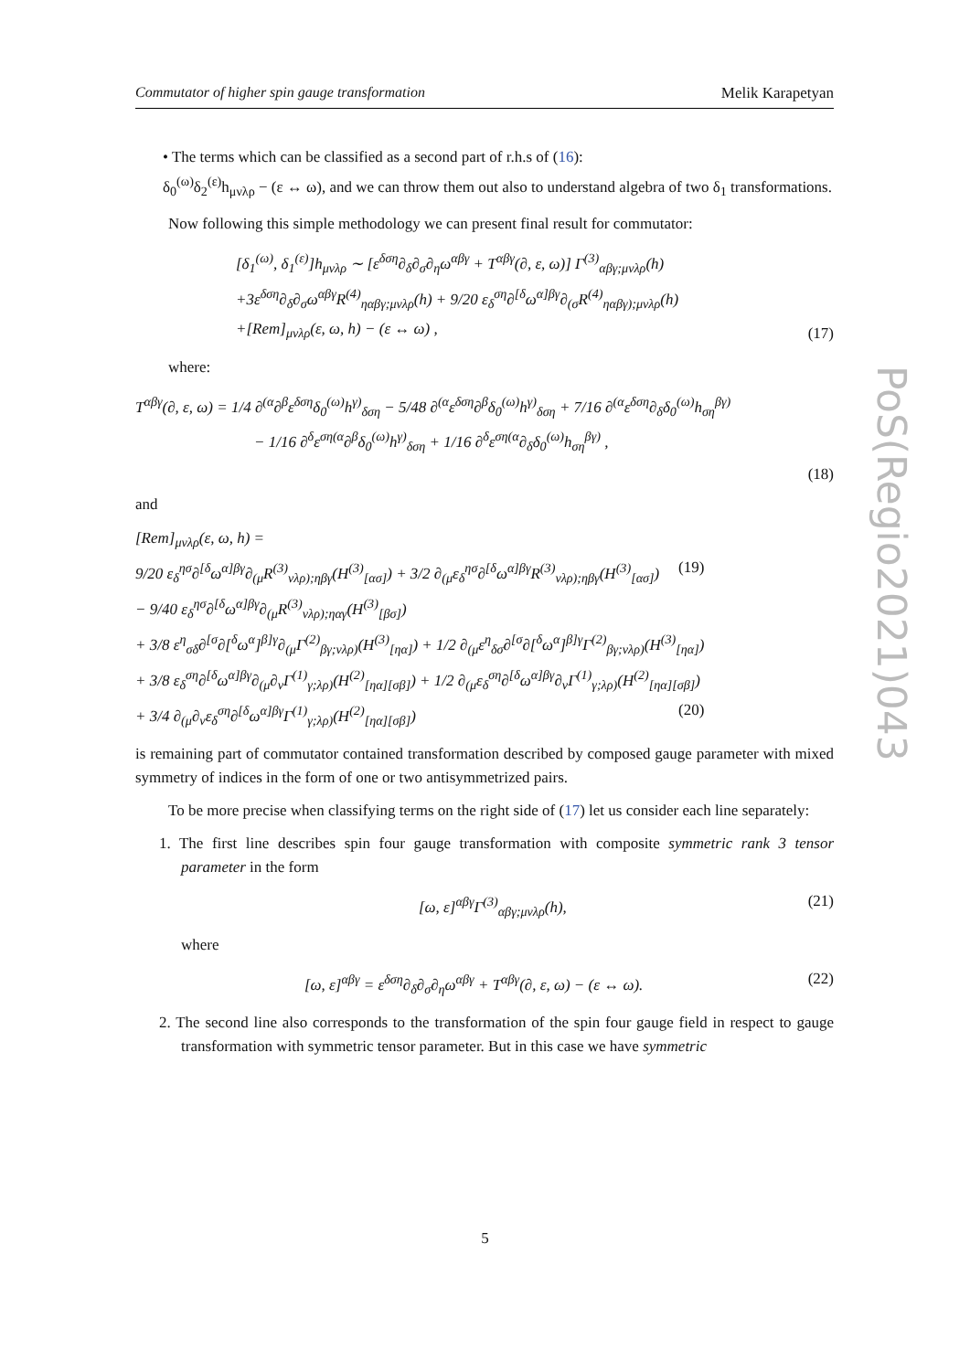Commutator of higher spin gauge transformation Melik Karapetyan
• The terms which can be classified as a second part of r.h.s of (16):
δ<sub>0</sub><sup>(ω)</sup>δ<sub>2</sub><sup>(ε)</sup>h<sub>μνλρ</sub> − (ε ↔ ω), and we can throw them out also to understand algebra of two δ<sub>1</sub> transformations.
Now following this simple methodology we can present final result for commutator:
[δ<sub>1</sub><sup>(ω)</sup>, δ<sub>1</sub><sup>(ε)</sup>]h<sub>μνλρ</sub> ∼ [ε<sup>δση</sup>∂<sub>δ</sub>∂<sub>σ</sub>∂<sub>η</sub>ω<sup>αβγ</sup> + T<sup>αβγ</sup>(∂, ε, ω)] Γ<sup>(3)</sup><sub>αβγ;μνλρ</sub>(h)
+3ε<sup>δση</sup>∂<sub>δ</sub>∂<sub>σ</sub>ω<sup>αβγ</sup>R<sup>(4)</sup><sub>ηαβγ;μνλρ</sub>(h) + 9/20 ε<sub>δ</sub><sup>ση</sup>∂<sup>[δ</sup>ω<sup>α]βγ</sup>∂<sub>(σ</sub>R<sup>(4)</sup><sub>ηαβγ);μνλρ</sub>(h)
+[Rem]<sub>μνλρ</sub>(ε, ω, h) − (ε ↔ ω) ,
(17)
where:
T<sup>αβγ</sup>(∂, ε, ω) = 1/4 ∂<sup>(α</sup>∂<sup>β</sup>ε<sup>δση</sup>δ<sub>0</sub><sup>(ω)</sup>h<sup>γ)</sup><sub>δση</sub> − 5/48 ∂<sup>(α</sup>ε<sup>δση</sup>∂<sup>β</sup>δ<sub>0</sub><sup>(ω)</sup>h<sup>γ)</sup><sub>δση</sub> + 7/16 ∂<sup>(α</sup>ε<sup>δση</sup>∂<sub>δ</sub>δ<sub>0</sub><sup>(ω)</sup>h<sub>ση</sub><sup>βγ)</sup>
− 1/16 ∂<sup>δ</sup>ε<sup>ση(α</sup>∂<sup>β</sup>δ<sub>0</sub><sup>(ω)</sup>h<sup>γ)</sup><sub>δση</sub> + 1/16 ∂<sup>δ</sup>ε<sup>ση(α</sup>∂<sub>δ</sub>δ<sub>0</sub><sup>(ω)</sup>h<sub>ση</sub><sup>βγ)</sup> ,
(18)
and
[Rem]<sub>μνλρ</sub>(ε, ω, h) =
9/20 ε<sub>δ</sub><sup>ησ</sup>∂<sup>[δ</sup>ω<sup>α]βγ</sup>∂<sub>(μ</sub>R<sup>(3)</sup><sub>νλρ);ηβγ</sub>(H<sup>(3)</sup><sub>[ασ]</sub>) + 3/2 ∂<sub>(μ</sub>ε<sub>δ</sub><sup>ησ</sup>∂<sup>[δ</sup>ω<sup>α]βγ</sup>R<sup>(3)</sup><sub>νλρ);ηβγ</sub>(H<sup>(3)</sup><sub>[ασ]</sub>) (19)
− 9/40 ε<sub>δ</sub><sup>ησ</sup>∂<sup>[δ</sup>ω<sup>α]βγ</sup>∂<sub>(μ</sub>R<sup>(3)</sup><sub>νλρ);ηαγ</sub>(H<sup>(3)</sup><sub>[βσ]</sub>)
+ 3/8 ε<sup>η</sup><sub>σδ</sub>∂<sup>[σ</sup>∂[<sup>δ</sup>ω<sup>α</sup>]<sup>β]γ</sup>∂<sub>(μ</sub>Γ<sup>(2)</sup><sub>βγ;νλρ)</sub>(H<sup>(3)</sup><sub>[ηα]</sub>) + 1/2 ∂<sub>(μ</sub>ε<sup>η</sup><sub>δσ</sub>∂<sup>[σ</sup>∂[<sup>δ</sup>ω<sup>α</sup>]<sup>β]γ</sup>Γ<sup>(2)</sup><sub>βγ;νλρ)</sub>(H<sup>(3)</sup><sub>[ηα]</sub>)
+ 3/8 ε<sub>δ</sub><sup>ση</sup>∂<sup>[δ</sup>ω<sup>α]βγ</sup>∂<sub>(μ</sub>∂<sub>ν</sub>Γ<sup>(1)</sup><sub>γ;λρ)</sub>(H<sup>(2)</sup><sub>[ηα][σβ]</sub>) + 1/2 ∂<sub>(μ</sub>ε<sub>δ</sub><sup>ση</sup>∂<sup>[δ</sup>ω<sup>α]βγ</sup>∂<sub>ν</sub>Γ<sup>(1)</sup><sub>γ;λρ)</sub>(H<sup>(2)</sup><sub>[ηα][σβ]</sub>)
+ 3/4 ∂<sub>(μ</sub>∂<sub>ν</sub>ε<sub>δ</sub><sup>ση</sup>∂<sup>[δ</sup>ω<sup>α]βγ</sup>Γ<sup>(1)</sup><sub>γ;λρ)</sub>(H<sup>(2)</sup><sub>[ηα][σβ]</sub>) (20)
is remaining part of commutator contained transformation described by composed gauge parameter with mixed symmetry of indices in the form of one or two antisymmetrized pairs.
To be more precise when classifying terms on the right side of (17) let us consider each line separately:
1. The first line describes spin four gauge transformation with composite symmetric rank 3 tensor parameter in the form
[ω, ε]<sup>αβγ</sup>Γ<sup>(3)</sup><sub>αβγ;μνλρ</sub>(h), (21)
where
[ω, ε]<sup>αβγ</sup> = ε<sup>δση</sup>∂<sub>δ</sub>∂<sub>σ</sub>∂<sub>η</sub>ω<sup>αβγ</sup> + T<sup>αβγ</sup>(∂, ε, ω) − (ε ↔ ω).
(22)
2. The second line also corresponds to the transformation of the spin four gauge field in respect to gauge transformation with symmetric tensor parameter. But in this case we have symmetric
PoS(Regio2021)043
5